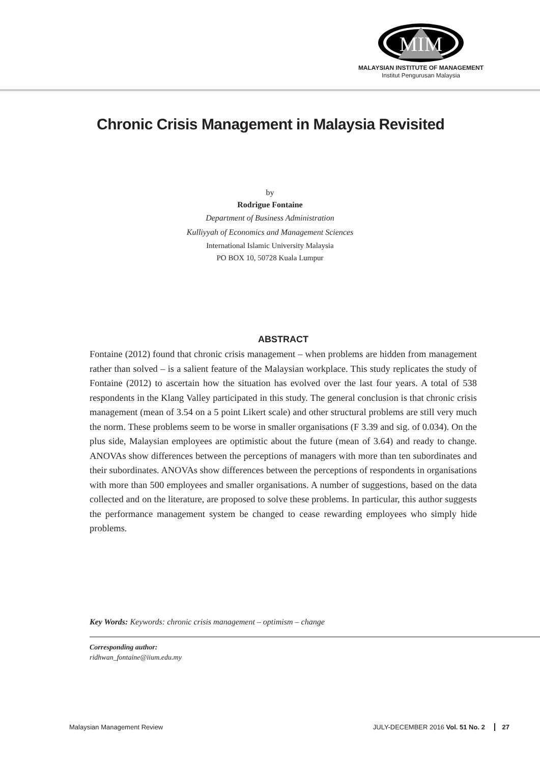MIM
MALAYSIAN INSTITUTE OF MANAGEMENT
Institut Pengurusan Malaysia
Chronic Crisis Management in Malaysia Revisited
by
Rodrigue Fontaine
Department of Business Administration
Kulliyyah of Economics and Management Sciences
International Islamic University Malaysia
PO BOX 10, 50728 Kuala Lumpur
ABSTRACT
Fontaine (2012) found that chronic crisis management – when problems are hidden from management rather than solved – is a salient feature of the Malaysian workplace. This study replicates the study of Fontaine (2012) to ascertain how the situation has evolved over the last four years. A total of 538 respondents in the Klang Valley participated in this study. The general conclusion is that chronic crisis management (mean of 3.54 on a 5 point Likert scale) and other structural problems are still very much the norm. These problems seem to be worse in smaller organisations (F 3.39 and sig. of 0.034). On the plus side, Malaysian employees are optimistic about the future (mean of 3.64) and ready to change. ANOVAs show differences between the perceptions of managers with more than ten subordinates and their subordinates. ANOVAs show differences between the perceptions of respondents in organisations with more than 500 employees and smaller organisations. A number of suggestions, based on the data collected and on the literature, are proposed to solve these problems. In particular, this author suggests the performance management system be changed to cease rewarding employees who simply hide problems.
Key Words: Keywords: chronic crisis management – optimism – change
Corresponding author:
ridhwan_fontaine@iium.edu.my
Malaysian Management Review JULY-DECEMBER 2016 Vol. 51 No. 2 27